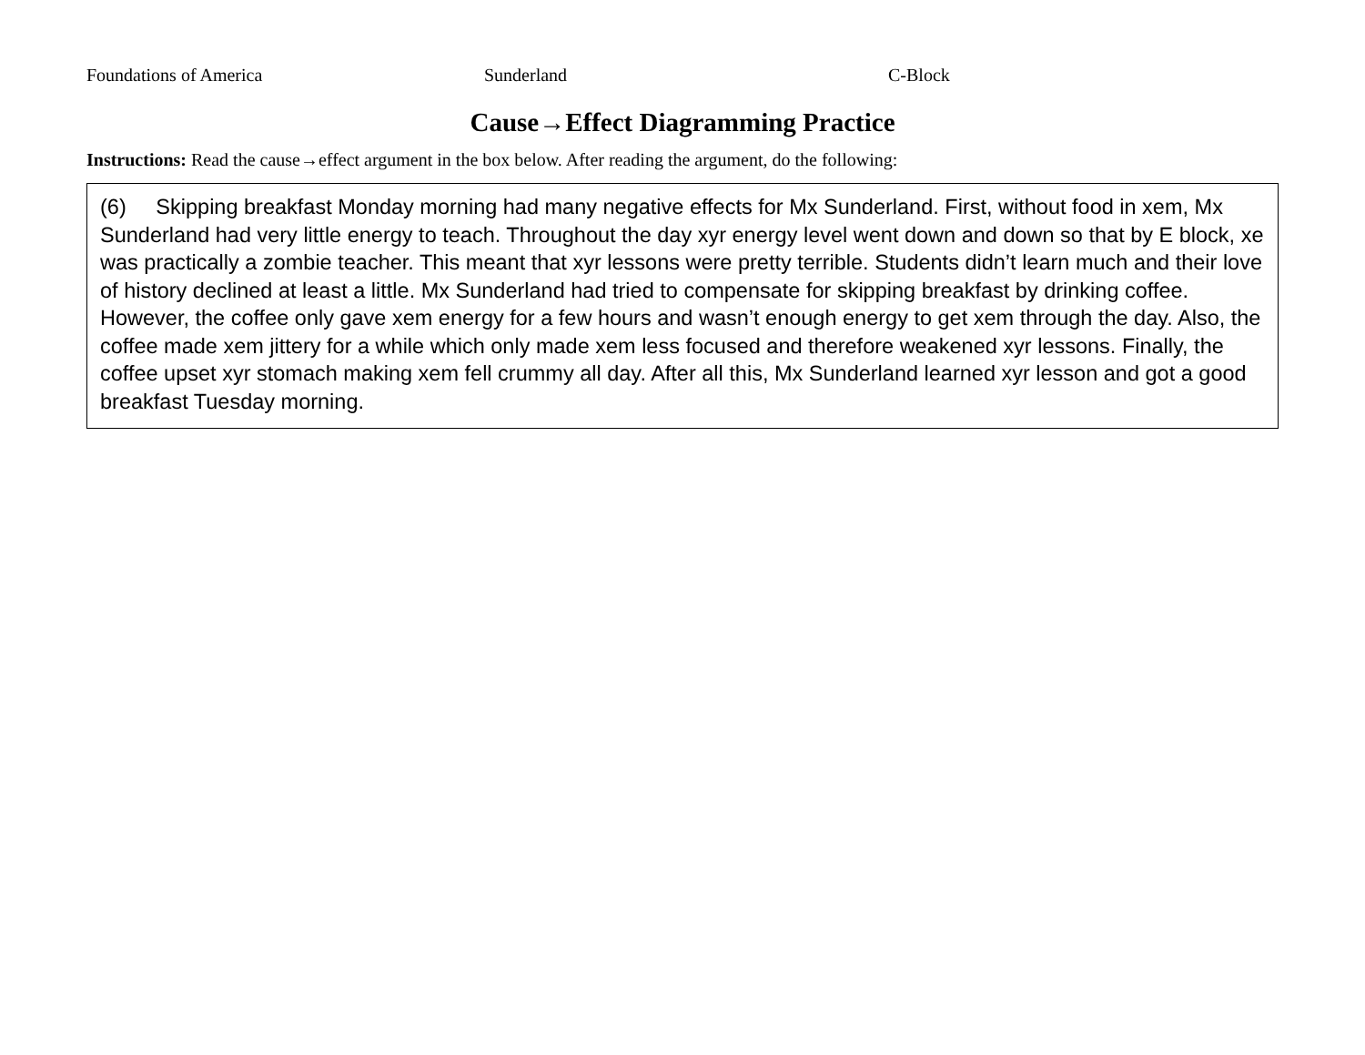Foundations of America Sunderland C-Block
Cause→Effect Diagramming Practice
Instructions: Read the cause→effect argument in the box below. After reading the argument, do the following:
(6) Skipping breakfast Monday morning had many negative effects for Mx Sunderland. First, without food in xem, Mx Sunderland had very little energy to teach. Throughout the day xyr energy level went down and down so that by E block, xe was practically a zombie teacher. This meant that xyr lessons were pretty terrible. Students didn’t learn much and their love of history declined at least a little. Mx Sunderland had tried to compensate for skipping breakfast by drinking coffee. However, the coffee only gave xem energy for a few hours and wasn’t enough energy to get xem through the day. Also, the coffee made xem jittery for a while which only made xem less focused and therefore weakened xyr lessons. Finally, the coffee upset xyr stomach making xem fell crummy all day. After all this, Mx Sunderland learned xyr lesson and got a good breakfast Tuesday morning.